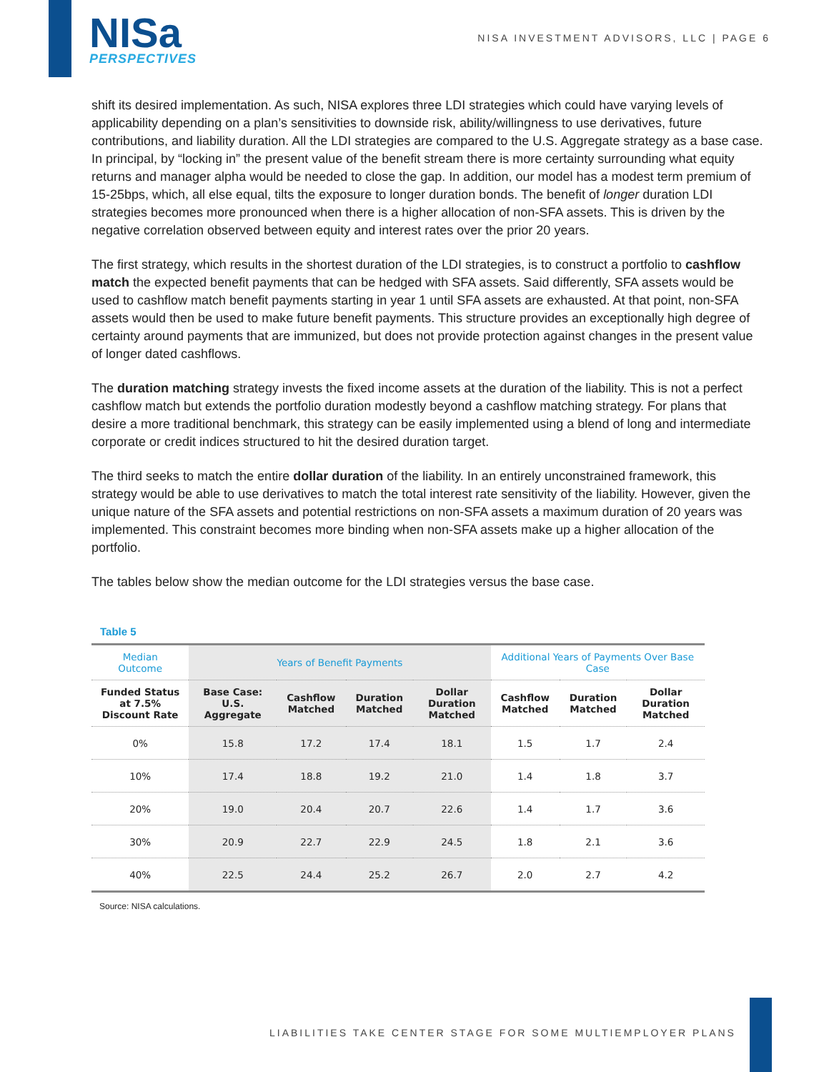NISa
PERSPECTIVES
NISA INVESTMENT ADVISORS, LLC | PAGE 6
shift its desired implementation. As such, NISA explores three LDI strategies which could have varying levels of applicability depending on a plan’s sensitivities to downside risk, ability/willingness to use derivatives, future contributions, and liability duration. All the LDI strategies are compared to the U.S. Aggregate strategy as a base case. In principal, by “locking in” the present value of the benefit stream there is more certainty surrounding what equity returns and manager alpha would be needed to close the gap. In addition, our model has a modest term premium of 15-25bps, which, all else equal, tilts the exposure to longer duration bonds. The benefit of longer duration LDI strategies becomes more pronounced when there is a higher allocation of non-SFA assets. This is driven by the negative correlation observed between equity and interest rates over the prior 20 years.
The first strategy, which results in the shortest duration of the LDI strategies, is to construct a portfolio to cashflow match the expected benefit payments that can be hedged with SFA assets. Said differently, SFA assets would be used to cashflow match benefit payments starting in year 1 until SFA assets are exhausted. At that point, non-SFA assets would then be used to make future benefit payments. This structure provides an exceptionally high degree of certainty around payments that are immunized, but does not provide protection against changes in the present value of longer dated cashflows.
The duration matching strategy invests the fixed income assets at the duration of the liability. This is not a perfect cashflow match but extends the portfolio duration modestly beyond a cashflow matching strategy. For plans that desire a more traditional benchmark, this strategy can be easily implemented using a blend of long and intermediate corporate or credit indices structured to hit the desired duration target.
The third seeks to match the entire dollar duration of the liability. In an entirely unconstrained framework, this strategy would be able to use derivatives to match the total interest rate sensitivity of the liability. However, given the unique nature of the SFA assets and potential restrictions on non-SFA assets a maximum duration of 20 years was implemented. This constraint becomes more binding when non-SFA assets make up a higher allocation of the portfolio.
The tables below show the median outcome for the LDI strategies versus the base case.
Table 5
| Median Outcome | Years of Benefit Payments | | | | Additional Years of Payments Over Base Case | | |
| --- | --- | --- | --- | --- | --- | --- | --- |
| Funded Status at 7.5% Discount Rate | Base Case: U.S. Aggregate | Cashflow Matched | Duration Matched | Dollar Duration Matched | Cashflow Matched | Duration Matched | Dollar Duration Matched |
| 0% | 15.8 | 17.2 | 17.4 | 18.1 | 1.5 | 1.7 | 2.4 |
| 10% | 17.4 | 18.8 | 19.2 | 21.0 | 1.4 | 1.8 | 3.7 |
| 20% | 19.0 | 20.4 | 20.7 | 22.6 | 1.4 | 1.7 | 3.6 |
| 30% | 20.9 | 22.7 | 22.9 | 24.5 | 1.8 | 2.1 | 3.6 |
| 40% | 22.5 | 24.4 | 25.2 | 26.7 | 2.0 | 2.7 | 4.2 |
Source: NISA calculations.
LIABILITIES TAKE CENTER STAGE FOR SOME MULTIEMPLOYER PLANS